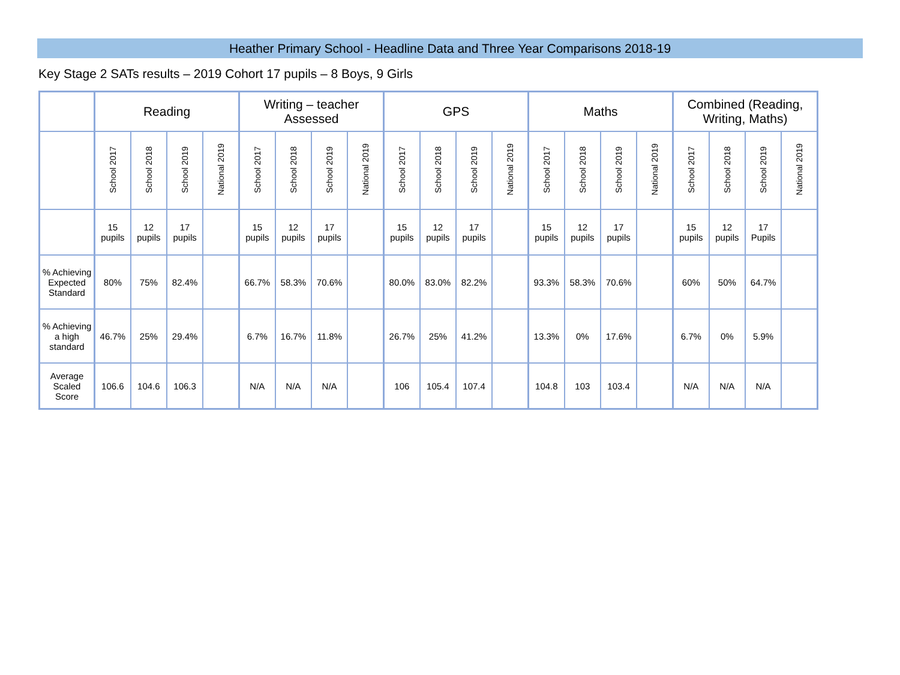Heather Primary School - Headline Data and Three Year Comparisons 2018-19
Key Stage 2 SATs results – 2019 Cohort 17 pupils – 8 Boys, 9 Girls
| | Reading | | | | Writing – teacher Assessed | | | | GPS | | | | Maths | | | | Combined (Reading, Writing, Maths) | | | |
| --- | --- | --- | --- | --- | --- | --- | --- | --- | --- | --- | --- | --- | --- | --- | --- | --- | --- | --- | --- | --- |
| | School 2017 | School 2018 | School 2019 | National 2019 | School 2017 | School 2018 | School 2019 | National 2019 | School 2017 | School 2018 | School 2019 | National 2019 | School 2017 | School 2018 | School 2019 | National 2019 | School 2017 | School 2018 | School 2019 | National 2019 |
| | 15 pupils | 12 pupils | 17 pupils | | 15 pupils | 12 pupils | 17 pupils | | 15 pupils | 12 pupils | 17 pupils | | 15 pupils | 12 pupils | 17 pupils | | 15 pupils | 12 pupils | 17 Pupils | |
| % Achieving Expected Standard | 80% | 75% | 82.4% | | 66.7% | 58.3% | 70.6% | | 80.0% | 83.0% | 82.2% | | 93.3% | 58.3% | 70.6% | | 60% | 50% | 64.7% | |
| % Achieving a high standard | 46.7% | 25% | 29.4% | | 6.7% | 16.7% | 11.8% | | 26.7% | 25% | 41.2% | | 13.3% | 0% | 17.6% | | 6.7% | 0% | 5.9% | |
| Average Scaled Score | 106.6 | 104.6 | 106.3 | | N/A | N/A | N/A | | 106 | 105.4 | 107.4 | | 104.8 | 103 | 103.4 | | N/A | N/A | N/A | |